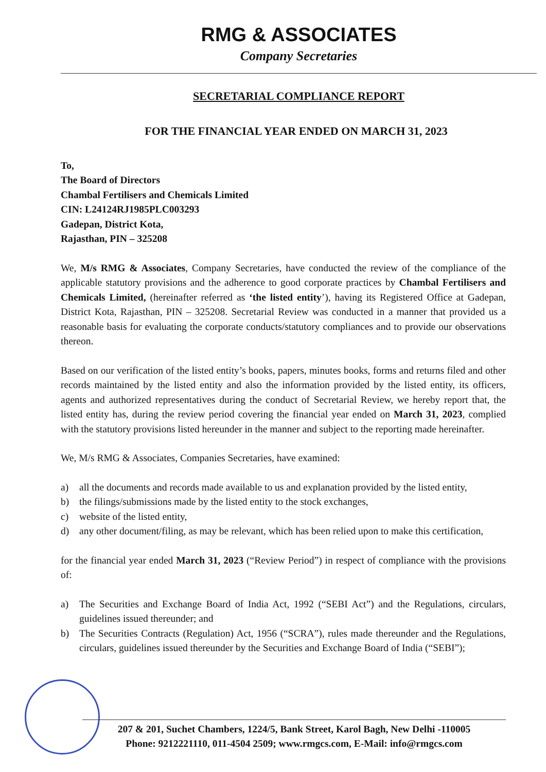RMG & ASSOCIATES
Company Secretaries
SECRETARIAL COMPLIANCE REPORT
FOR THE FINANCIAL YEAR ENDED ON MARCH 31, 2023
To,
The Board of Directors
Chambal Fertilisers and Chemicals Limited
CIN: L24124RJ1985PLC003293
Gadepan, District Kota,
Rajasthan, PIN – 325208
We, M/s RMG & Associates, Company Secretaries, have conducted the review of the compliance of the applicable statutory provisions and the adherence to good corporate practices by Chambal Fertilisers and Chemicals Limited, (hereinafter referred as ‘the listed entity’), having its Registered Office at Gadepan, District Kota, Rajasthan, PIN – 325208. Secretarial Review was conducted in a manner that provided us a reasonable basis for evaluating the corporate conducts/statutory compliances and to provide our observations thereon.
Based on our verification of the listed entity’s books, papers, minutes books, forms and returns filed and other records maintained by the listed entity and also the information provided by the listed entity, its officers, agents and authorized representatives during the conduct of Secretarial Review, we hereby report that, the listed entity has, during the review period covering the financial year ended on March 31, 2023, complied with the statutory provisions listed hereunder in the manner and subject to the reporting made hereinafter.
We, M/s RMG & Associates, Companies Secretaries, have examined:
a) all the documents and records made available to us and explanation provided by the listed entity,
b) the filings/submissions made by the listed entity to the stock exchanges,
c) website of the listed entity,
d) any other document/filing, as may be relevant, which has been relied upon to make this certification,
for the financial year ended March 31, 2023 (“Review Period”) in respect of compliance with the provisions of:
a) The Securities and Exchange Board of India Act, 1992 (“SEBI Act”) and the Regulations, circulars, guidelines issued thereunder; and
b) The Securities Contracts (Regulation) Act, 1956 (“SCRA”), rules made thereunder and the Regulations, circulars, guidelines issued thereunder by the Securities and Exchange Board of India (“SEBI”);
207 & 201, Suchet Chambers, 1224/5, Bank Street, Karol Bagh, New Delhi -110005
Phone: 9212221110, 011-4504 2509; www.rmgcs.com, E-Mail: info@rmgcs.com